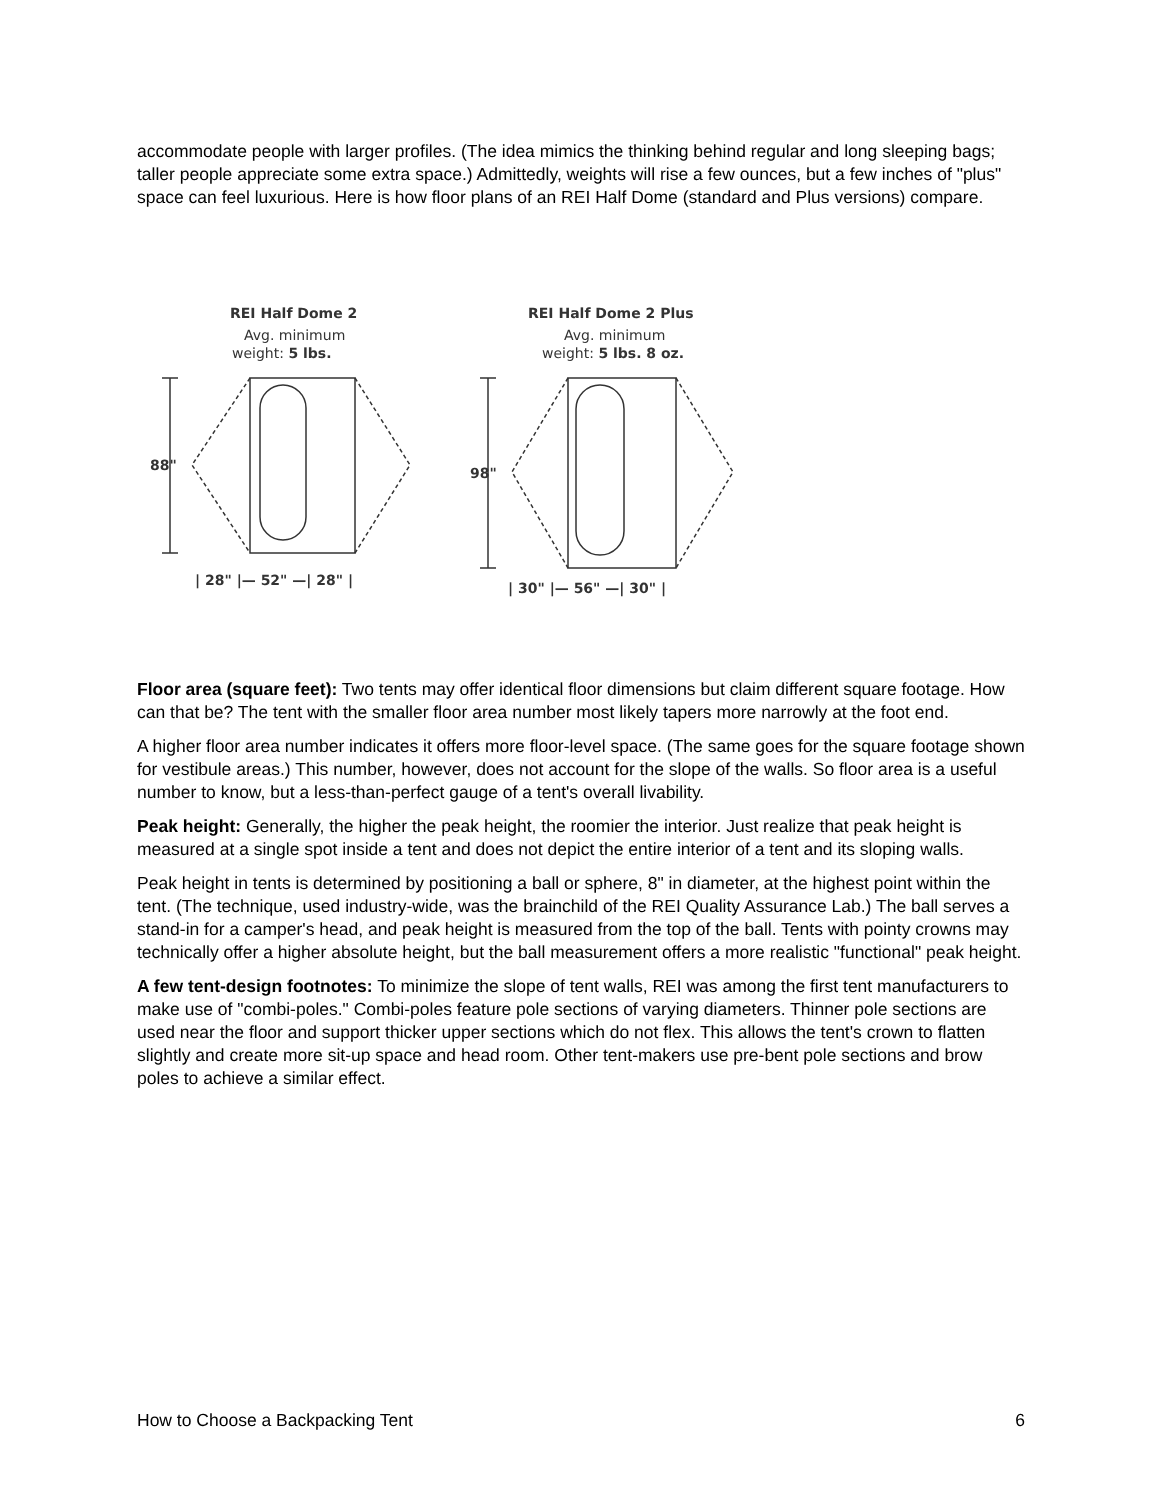accommodate people with larger profiles. (The idea mimics the thinking behind regular and long sleeping bags; taller people appreciate some extra space.) Admittedly, weights will rise a few ounces, but a few inches of "plus" space can feel luxurious. Here is how floor plans of an REI Half Dome (standard and Plus versions) compare.
REI Half Dome 2
Avg. minimum
weight: 5 lbs.
REI Half Dome 2 Plus
Avg. minimum
weight: 5 lbs. 8 oz.
88"
98"
| 28" |— 52" —| 28" |
| 30" |— 56" —| 30" |
Floor area (square feet): Two tents may offer identical floor dimensions but claim different square footage. How can that be? The tent with the smaller floor area number most likely tapers more narrowly at the foot end.
A higher floor area number indicates it offers more floor-level space. (The same goes for the square footage shown for vestibule areas.) This number, however, does not account for the slope of the walls. So floor area is a useful number to know, but a less-than-perfect gauge of a tent's overall livability.
Peak height: Generally, the higher the peak height, the roomier the interior. Just realize that peak height is measured at a single spot inside a tent and does not depict the entire interior of a tent and its sloping walls.
Peak height in tents is determined by positioning a ball or sphere, 8" in diameter, at the highest point within the tent. (The technique, used industry-wide, was the brainchild of the REI Quality Assurance Lab.) The ball serves a stand-in for a camper's head, and peak height is measured from the top of the ball. Tents with pointy crowns may technically offer a higher absolute height, but the ball measurement offers a more realistic "functional" peak height.
A few tent-design footnotes: To minimize the slope of tent walls, REI was among the first tent manufacturers to make use of "combi-poles." Combi-poles feature pole sections of varying diameters. Thinner pole sections are used near the floor and support thicker upper sections which do not flex. This allows the tent's crown to flatten slightly and create more sit-up space and head room. Other tent-makers use pre-bent pole sections and brow poles to achieve a similar effect.
How to Choose a Backpacking Tent 6